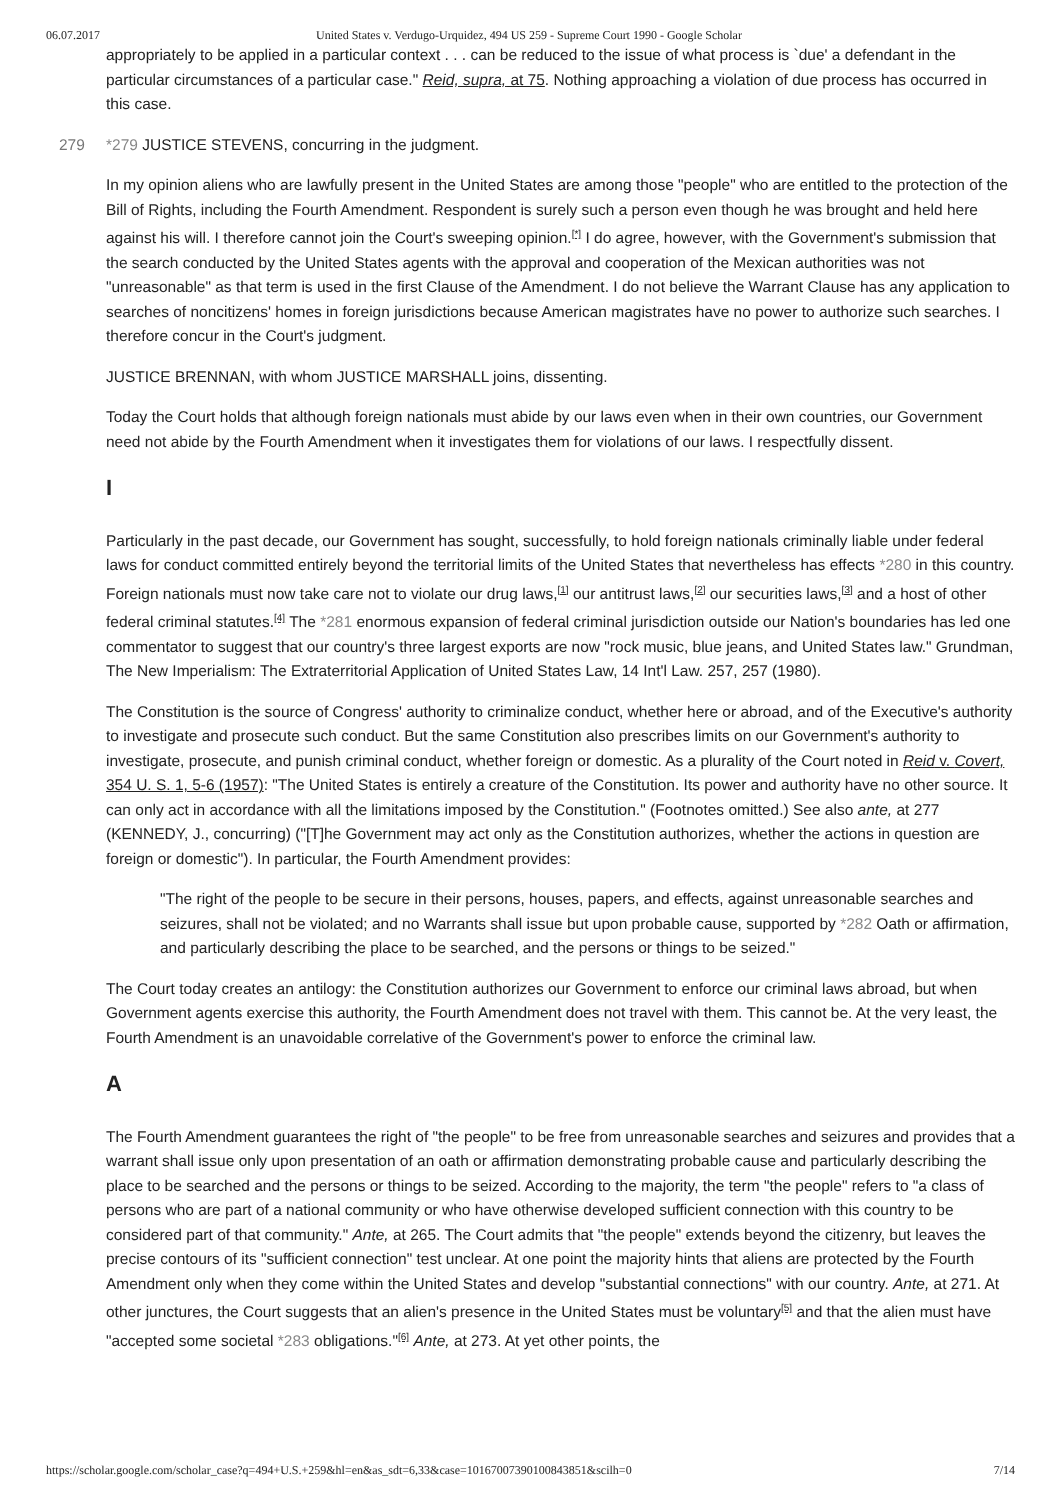06.07.2017 United States v. Verdugo-Urquidez, 494 US 259 - Supreme Court 1990 - Google Scholar
appropriately to be applied in a particular context . . . can be reduced to the issue of what process is `due' a defendant in the particular circumstances of a particular case." Reid, supra, at 75. Nothing approaching a violation of due process has occurred in this case.
279 *279 JUSTICE STEVENS, concurring in the judgment.
In my opinion aliens who are lawfully present in the United States are among those "people" who are entitled to the protection of the Bill of Rights, including the Fourth Amendment. Respondent is surely such a person even though he was brought and held here against his will. I therefore cannot join the Court's sweeping opinion.<sup>[*]</sup> I do agree, however, with the Government's submission that the search conducted by the United States agents with the approval and cooperation of the Mexican authorities was not "unreasonable" as that term is used in the first Clause of the Amendment. I do not believe the Warrant Clause has any application to searches of noncitizens' homes in foreign jurisdictions because American magistrates have no power to authorize such searches. I therefore concur in the Court's judgment.
JUSTICE BRENNAN, with whom JUSTICE MARSHALL joins, dissenting.
Today the Court holds that although foreign nationals must abide by our laws even when in their own countries, our Government need not abide by the Fourth Amendment when it investigates them for violations of our laws. I respectfully dissent.
I
Particularly in the past decade, our Government has sought, successfully, to hold foreign nationals criminally liable under federal laws for conduct committed entirely beyond the territorial limits of the United States that nevertheless has effects *280 in this country. Foreign nationals must now take care not to violate our drug laws,<sup>[1]</sup> our antitrust laws,<sup>[2]</sup> our securities laws,<sup>[3]</sup> and a host of other federal criminal statutes.<sup>[4]</sup> The *281 enormous expansion of federal criminal jurisdiction outside our Nation's boundaries has led one commentator to suggest that our country's three largest exports are now "rock music, blue jeans, and United States law." Grundman, The New Imperialism: The Extraterritorial Application of United States Law, 14 Int'l Law. 257, 257 (1980).
The Constitution is the source of Congress' authority to criminalize conduct, whether here or abroad, and of the Executive's authority to investigate and prosecute such conduct. But the same Constitution also prescribes limits on our Government's authority to investigate, prosecute, and punish criminal conduct, whether foreign or domestic. As a plurality of the Court noted in Reid v. Covert, 354 U. S. 1, 5-6 (1957): "The United States is entirely a creature of the Constitution. Its power and authority have no other source. It can only act in accordance with all the limitations imposed by the Constitution." (Footnotes omitted.) See also ante, at 277 (KENNEDY, J., concurring) ("[T]he Government may act only as the Constitution authorizes, whether the actions in question are foreign or domestic"). In particular, the Fourth Amendment provides:
"The right of the people to be secure in their persons, houses, papers, and effects, against unreasonable searches and seizures, shall not be violated; and no Warrants shall issue but upon probable cause, supported by *282 Oath or affirmation, and particularly describing the place to be searched, and the persons or things to be seized."
The Court today creates an antilogy: the Constitution authorizes our Government to enforce our criminal laws abroad, but when Government agents exercise this authority, the Fourth Amendment does not travel with them. This cannot be. At the very least, the Fourth Amendment is an unavoidable correlative of the Government's power to enforce the criminal law.
A
The Fourth Amendment guarantees the right of "the people" to be free from unreasonable searches and seizures and provides that a warrant shall issue only upon presentation of an oath or affirmation demonstrating probable cause and particularly describing the place to be searched and the persons or things to be seized. According to the majority, the term "the people" refers to "a class of persons who are part of a national community or who have otherwise developed sufficient connection with this country to be considered part of that community." Ante, at 265. The Court admits that "the people" extends beyond the citizenry, but leaves the precise contours of its "sufficient connection" test unclear. At one point the majority hints that aliens are protected by the Fourth Amendment only when they come within the United States and develop "substantial connections" with our country. Ante, at 271. At other junctures, the Court suggests that an alien's presence in the United States must be voluntary<sup>[5]</sup> and that the alien must have "accepted some societal *283 obligations."<sup>[6]</sup> Ante, at 273. At yet other points, the
https://scholar.google.com/scholar_case?q=494+U.S.+259&hl=en&as_sdt=6,33&case=10167007390100843851&scilh=0 7/14